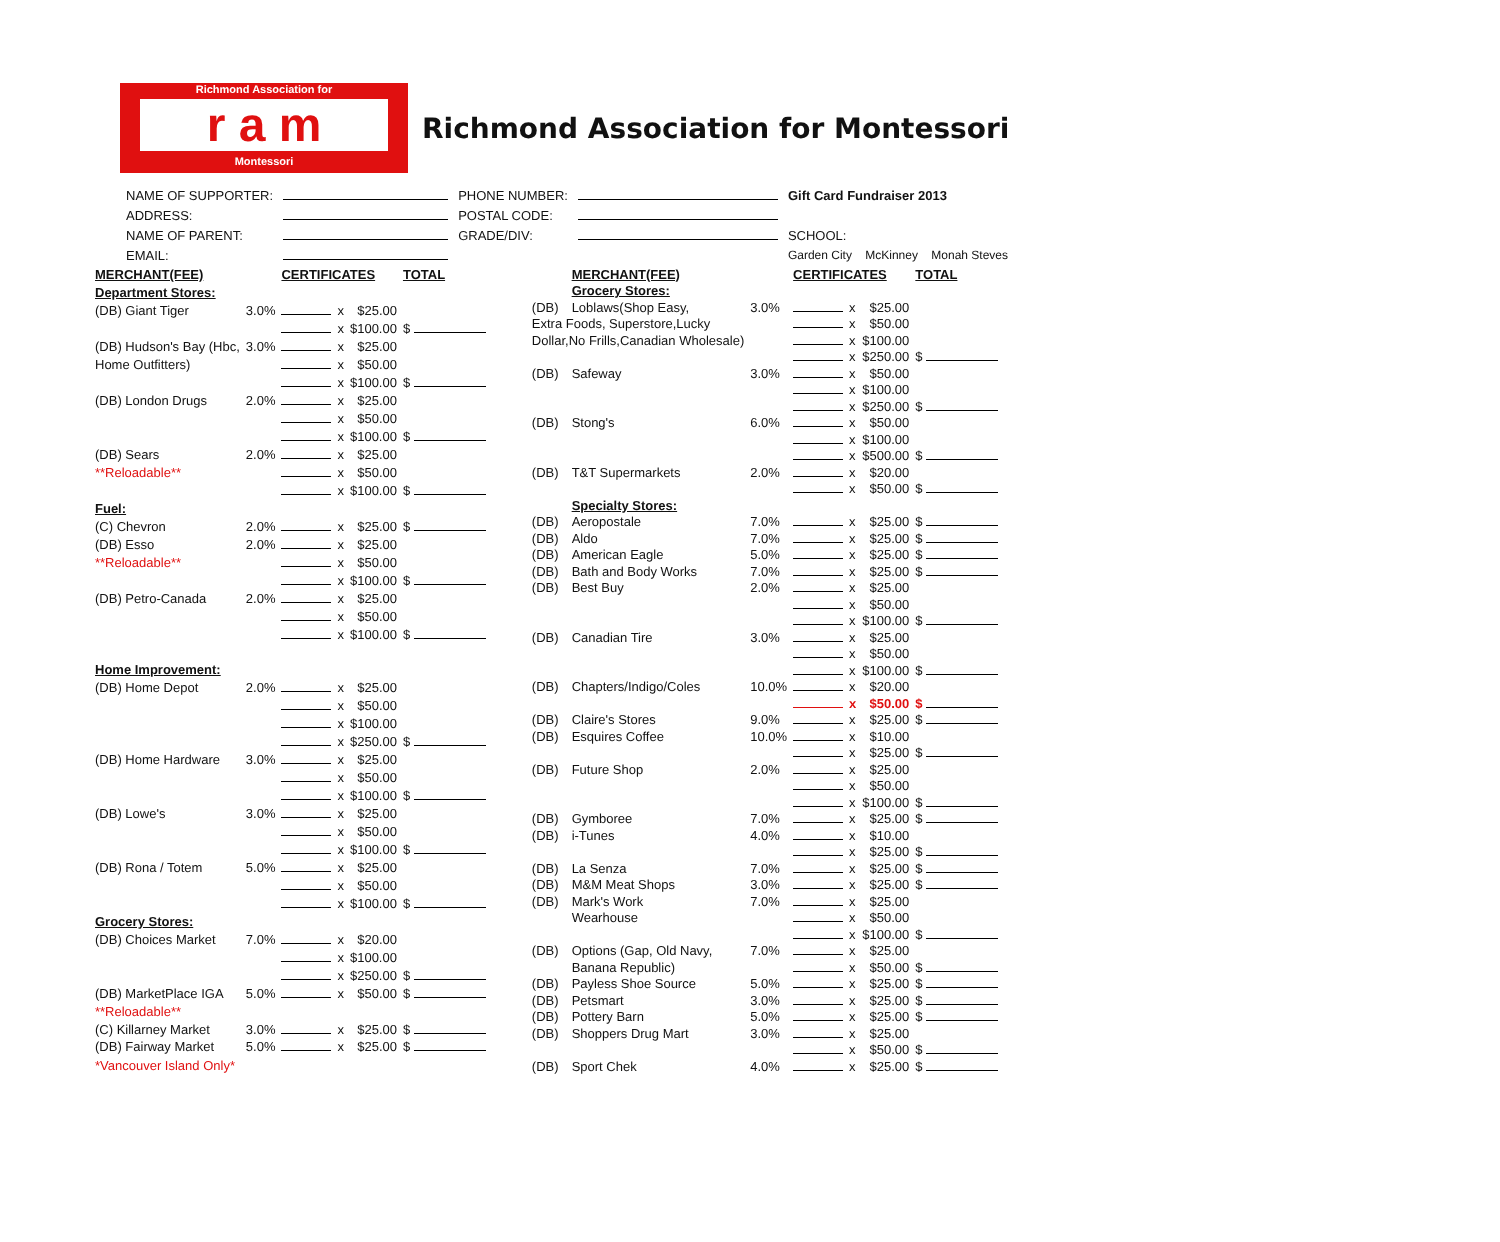Richmond Association for
r a m
Montessori
Richmond Association for Montessori
| NAME OF SUPPORTER: | | PHONE NUMBER: | | Gift Card Fundraiser 2013 |
| ADDRESS: | | POSTAL CODE: | | |
| NAME OF PARENT: | | GRADE/DIV: | | SCHOOL: |
| EMAIL: | | | | Garden City McKinney Monah Steves |
| MERCHANT(FEE) | | CERTIFICATES | | | TOTAL |
| Department Stores: | | | | | |
| (DB) Giant Tiger | 3.0% | | x | $25.00 | |
| | | | x | $100.00 | $ |
| (DB) Hudson's Bay (Hbc, | 3.0% | | x | $25.00 | |
| Home Outfitters) | | | x | $50.00 | |
| | | | x | $100.00 | $ |
| (DB) London Drugs | 2.0% | | x | $25.00 | |
| | | | x | $50.00 | |
| | | | x | $100.00 | $ |
| (DB) Sears | 2.0% | | x | $25.00 | |
| **Reloadable** | | | x | $50.00 | |
| | | | x | $100.00 | $ |
| Fuel: | | | | | |
| (C) Chevron | 2.0% | | x | $25.00 | $ |
| (DB) Esso | 2.0% | | x | $25.00 | |
| **Reloadable** | | | x | $50.00 | |
| | | | x | $100.00 | $ |
| (DB) Petro-Canada | 2.0% | | x | $25.00 | |
| | | | x | $50.00 | |
| | | | x | $100.00 | $ |
| Home Improvement: | | | | | |
| (DB) Home Depot | 2.0% | | x | $25.00 | |
| | | | x | $50.00 | |
| | | | x | $100.00 | |
| | | | x | $250.00 | $ |
| (DB) Home Hardware | 3.0% | | x | $25.00 | |
| | | | x | $50.00 | |
| | | | x | $100.00 | $ |
| (DB) Lowe's | 3.0% | | x | $25.00 | |
| | | | x | $50.00 | |
| | | | x | $100.00 | $ |
| (DB) Rona / Totem | 5.0% | | x | $25.00 | |
| | | | x | $50.00 | |
| | | | x | $100.00 | $ |
| Grocery Stores: | | | | | |
| (DB) Choices Market | 7.0% | | x | $20.00 | |
| | | | x | $100.00 | |
| | | | x | $250.00 | $ |
| (DB) MarketPlace IGA | 5.0% | | x | $50.00 | $ |
| **Reloadable** | | | | | |
| (C) Killarney Market | 3.0% | | x | $25.00 | $ |
| (DB) Fairway Market | 5.0% | | x | $25.00 | $ |
| *Vancouver Island Only* | | | | | |
| | MERCHANT(FEE) | | CERTIFICATES | | | TOTAL |
| | Grocery Stores: | | | | | |
| (DB) | Loblaws(Shop Easy, | 3.0% | | x | $25.00 | |
| Extra Foods, Superstore,Lucky | | | | x | $50.00 | |
| Dollar,No Frills,Canadian Wholesale) | | | | x | $100.00 | |
| | | | | x | $250.00 | $ |
| (DB) | Safeway | 3.0% | | x | $50.00 | |
| | | | | x | $100.00 | |
| | | | | x | $250.00 | $ |
| (DB) | Stong's | 6.0% | | x | $50.00 | |
| | | | | x | $100.00 | |
| | | | | x | $500.00 | $ |
| (DB) | T&T Supermarkets | 2.0% | | x | $20.00 | |
| | | | | x | $50.00 | $ |
| | Specialty Stores: | | | | | |
| (DB) | Aeropostale | 7.0% | | x | $25.00 | $ |
| (DB) | Aldo | 7.0% | | x | $25.00 | $ |
| (DB) | American Eagle | 5.0% | | x | $25.00 | $ |
| (DB) | Bath and Body Works | 7.0% | | x | $25.00 | $ |
| (DB) | Best Buy | 2.0% | | x | $25.00 | |
| | | | | x | $50.00 | |
| | | | | x | $100.00 | $ |
| (DB) | Canadian Tire | 3.0% | | x | $25.00 | |
| | | | | x | $50.00 | |
| | | | | x | $100.00 | $ |
| (DB) | Chapters/Indigo/Coles | 10.0% | | x | $20.00 | |
| | | | | x | $50.00 | $ |
| (DB) | Claire's Stores | 9.0% | | x | $25.00 | $ |
| (DB) | Esquires Coffee | 10.0% | | x | $10.00 | |
| | | | | x | $25.00 | $ |
| (DB) | Future Shop | 2.0% | | x | $25.00 | |
| | | | | x | $50.00 | |
| | | | | x | $100.00 | $ |
| (DB) | Gymboree | 7.0% | | x | $25.00 | $ |
| (DB) | i-Tunes | 4.0% | | x | $10.00 | |
| | | | | x | $25.00 | $ |
| (DB) | La Senza | 7.0% | | x | $25.00 | $ |
| (DB) | M&M Meat Shops | 3.0% | | x | $25.00 | $ |
| (DB) | Mark's Work | 7.0% | | x | $25.00 | |
| | Wearhouse | | | x | $50.00 | |
| | | | | x | $100.00 | $ |
| (DB) | Options (Gap, Old Navy, | 7.0% | | x | $25.00 | |
| | Banana Republic) | | | x | $50.00 | $ |
| (DB) | Payless Shoe Source | 5.0% | | x | $25.00 | $ |
| (DB) | Petsmart | 3.0% | | x | $25.00 | $ |
| (DB) | Pottery Barn | 5.0% | | x | $25.00 | $ |
| (DB) | Shoppers Drug Mart | 3.0% | | x | $25.00 | |
| | | | | x | $50.00 | $ |
| (DB) | Sport Chek | 4.0% | | x | $25.00 | $ |